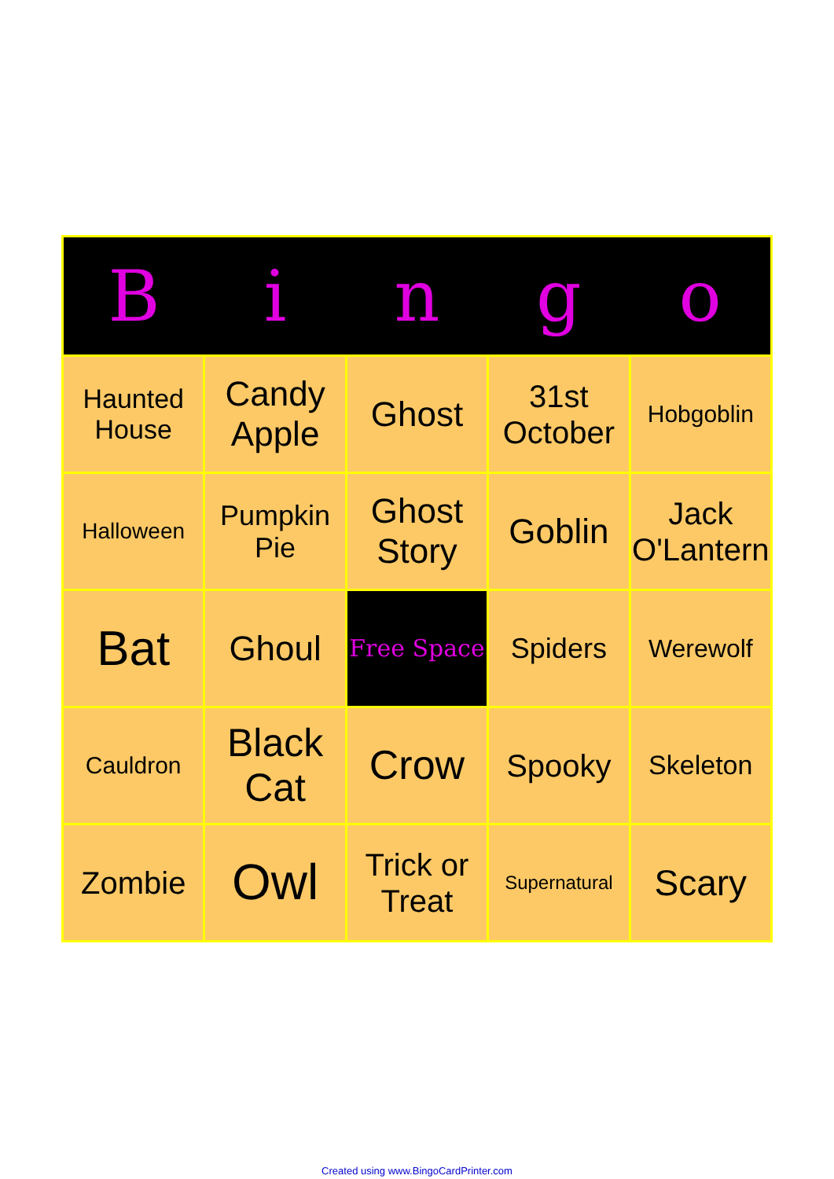| B | i | n | g | o |
| --- | --- | --- | --- | --- |
| Haunted House | Candy Apple | Ghost | 31st October | Hobgoblin |
| Halloween | Pumpkin Pie | Ghost Story | Goblin | Jack O'Lantern |
| Bat | Ghoul | Free Space | Spiders | Werewolf |
| Cauldron | Black Cat | Crow | Spooky | Skeleton |
| Zombie | Owl | Trick or Treat | Supernatural | Scary |
Created using www.BingoCardPrinter.com